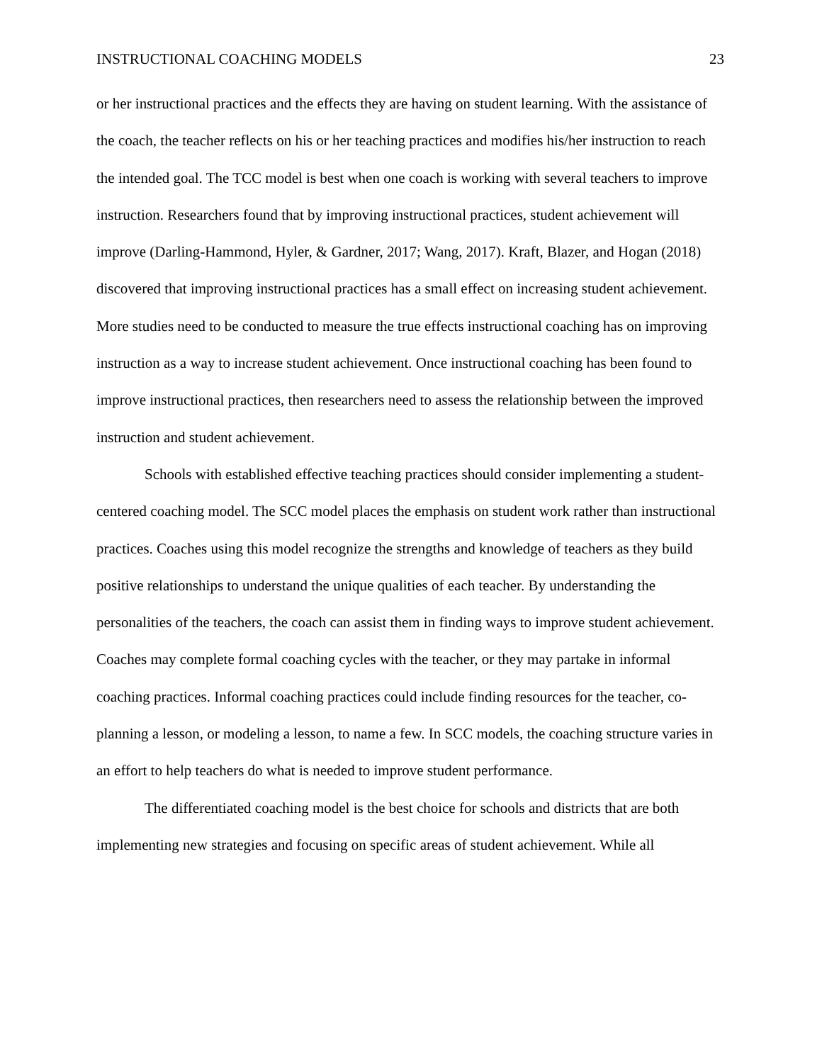INSTRUCTIONAL COACHING MODELS 23
or her instructional practices and the effects they are having on student learning. With the assistance of the coach, the teacher reflects on his or her teaching practices and modifies his/her instruction to reach the intended goal. The TCC model is best when one coach is working with several teachers to improve instruction. Researchers found that by improving instructional practices, student achievement will improve (Darling-Hammond, Hyler, & Gardner, 2017; Wang, 2017). Kraft, Blazer, and Hogan (2018) discovered that improving instructional practices has a small effect on increasing student achievement. More studies need to be conducted to measure the true effects instructional coaching has on improving instruction as a way to increase student achievement. Once instructional coaching has been found to improve instructional practices, then researchers need to assess the relationship between the improved instruction and student achievement.
Schools with established effective teaching practices should consider implementing a student-centered coaching model. The SCC model places the emphasis on student work rather than instructional practices. Coaches using this model recognize the strengths and knowledge of teachers as they build positive relationships to understand the unique qualities of each teacher. By understanding the personalities of the teachers, the coach can assist them in finding ways to improve student achievement. Coaches may complete formal coaching cycles with the teacher, or they may partake in informal coaching practices. Informal coaching practices could include finding resources for the teacher, co-planning a lesson, or modeling a lesson, to name a few. In SCC models, the coaching structure varies in an effort to help teachers do what is needed to improve student performance.
The differentiated coaching model is the best choice for schools and districts that are both implementing new strategies and focusing on specific areas of student achievement. While all